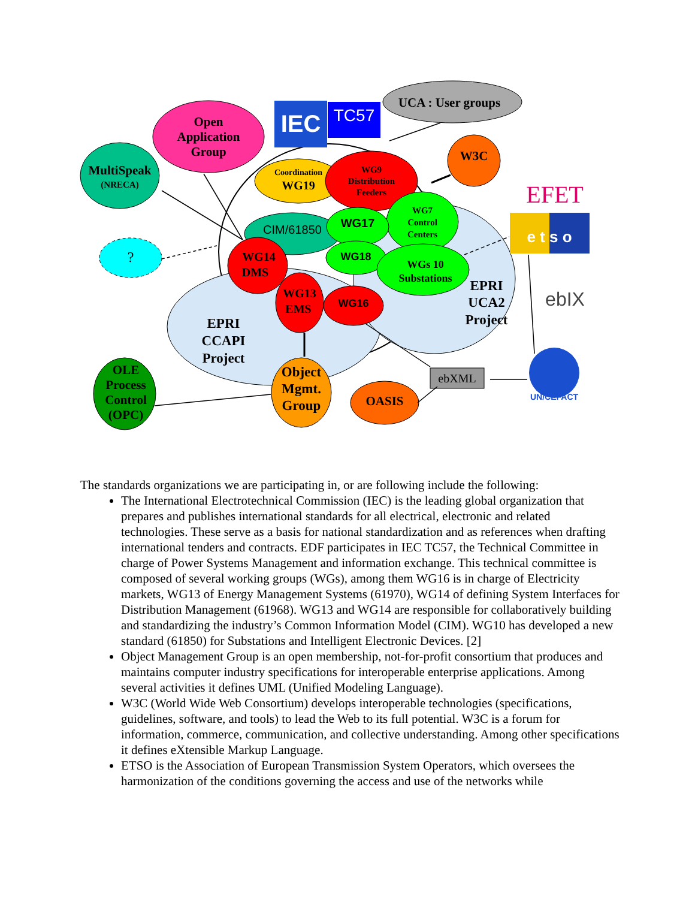Open
Application
Group
MultiSpeak
(NRECA)
IEC
TC57
UCA : User groups
W3C
?
Coordination
WG19
CIM/61850
WG9
Distribution
Feeders
WG7
Control
Centers
WG17
WG18
WGs 10
Substations
WG14
DMS
WG13
EMS
WG16
EPRI
CCAPI
Project
EPRI
UCA2
Project
OLE
Process
Control
(OPC)
Object
Mgmt.
Group
OASIS
ebXML
EFET
e t s o
ebIX
UN/CEFACT
The standards organizations we are participating in, or are following include the following:
The International Electrotechnical Commission (IEC) is the leading global organization that prepares and publishes international standards for all electrical, electronic and related technologies. These serve as a basis for national standardization and as references when drafting international tenders and contracts. EDF participates in IEC TC57, the Technical Committee in charge of Power Systems Management and information exchange. This technical committee is composed of several working groups (WGs), among them WG16 is in charge of Electricity markets, WG13 of Energy Management Systems (61970), WG14 of defining System Interfaces for Distribution Management (61968). WG13 and WG14 are responsible for collaboratively building and standardizing the industry’s Common Information Model (CIM). WG10 has developed a new standard (61850) for Substations and Intelligent Electronic Devices. [2]
Object Management Group is an open membership, not-for-profit consortium that produces and maintains computer industry specifications for interoperable enterprise applications. Among several activities it defines UML (Unified Modeling Language).
W3C (World Wide Web Consortium) develops interoperable technologies (specifications, guidelines, software, and tools) to lead the Web to its full potential. W3C is a forum for information, commerce, communication, and collective understanding. Among other specifications it defines eXtensible Markup Language.
ETSO is the Association of European Transmission System Operators, which oversees the harmonization of the conditions governing the access and use of the networks while